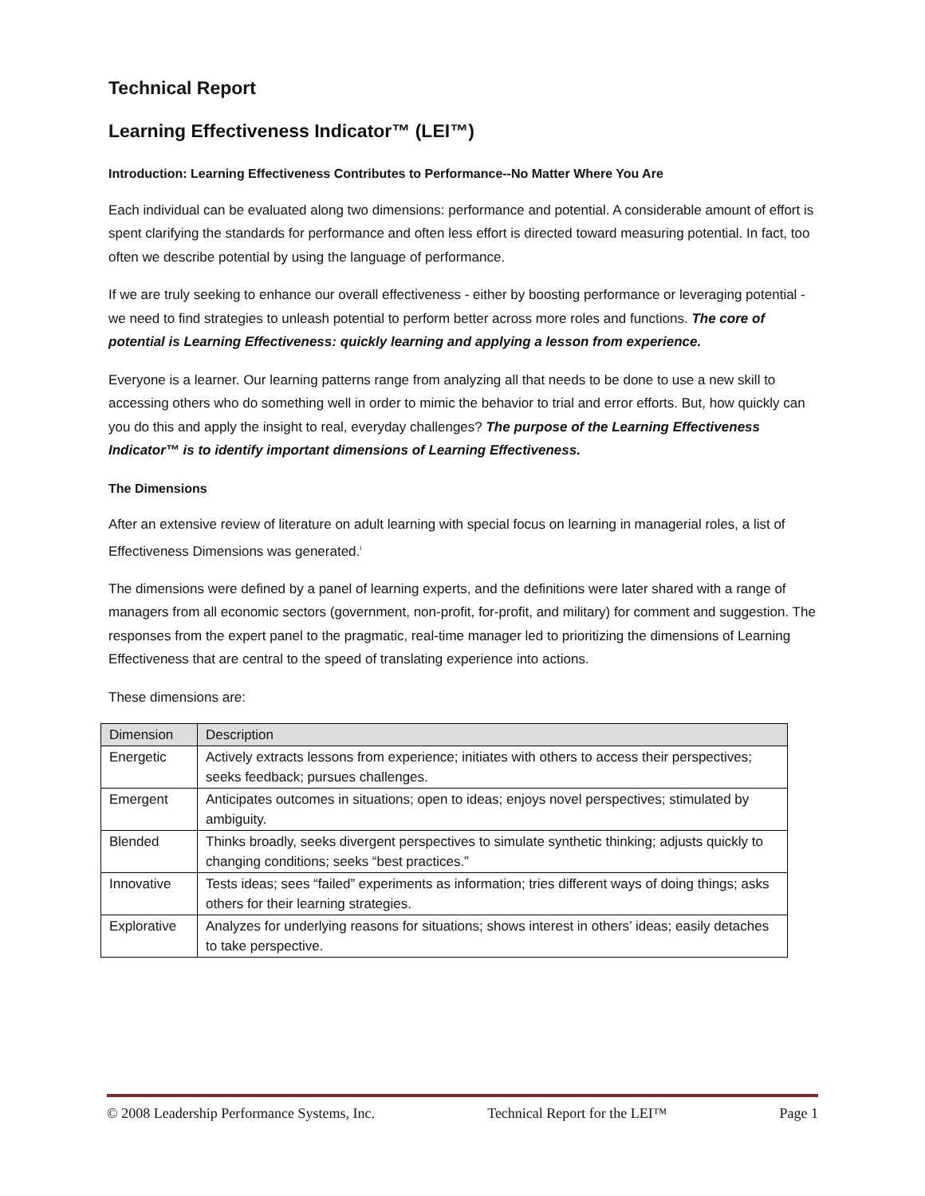Technical Report
Learning Effectiveness Indicator™ (LEI™)
Introduction: Learning Effectiveness Contributes to Performance--No Matter Where You Are
Each individual can be evaluated along two dimensions: performance and potential. A considerable amount of effort is spent clarifying the standards for performance and often less effort is directed toward measuring potential. In fact, too often we describe potential by using the language of performance.
If we are truly seeking to enhance our overall effectiveness - either by boosting performance or leveraging potential - we need to find strategies to unleash potential to perform better across more roles and functions. The core of potential is Learning Effectiveness: quickly learning and applying a lesson from experience.
Everyone is a learner. Our learning patterns range from analyzing all that needs to be done to use a new skill to accessing others who do something well in order to mimic the behavior to trial and error efforts. But, how quickly can you do this and apply the insight to real, everyday challenges? The purpose of the Learning Effectiveness Indicator™ is to identify important dimensions of Learning Effectiveness.
The Dimensions
After an extensive review of literature on adult learning with special focus on learning in managerial roles, a list of Effectiveness Dimensions was generated.<sup>i</sup>
The dimensions were defined by a panel of learning experts, and the definitions were later shared with a range of managers from all economic sectors (government, non-profit, for-profit, and military) for comment and suggestion. The responses from the expert panel to the pragmatic, real-time manager led to prioritizing the dimensions of Learning Effectiveness that are central to the speed of translating experience into actions.
These dimensions are:
| Dimension | Description |
| Energetic | Actively extracts lessons from experience; initiates with others to access their perspectives; seeks feedback; pursues challenges. |
| Emergent | Anticipates outcomes in situations; open to ideas; enjoys novel perspectives; stimulated by ambiguity. |
| Blended | Thinks broadly, seeks divergent perspectives to simulate synthetic thinking; adjusts quickly to changing conditions; seeks “best practices.” |
| Innovative | Tests ideas; sees “failed” experiments as information; tries different ways of doing things; asks others for their learning strategies. |
| Explorative | Analyzes for underlying reasons for situations; shows interest in others’ ideas; easily detaches to take perspective. |
© 2008 Leadership Performance Systems, Inc. Technical Report for the LEI™ Page 1